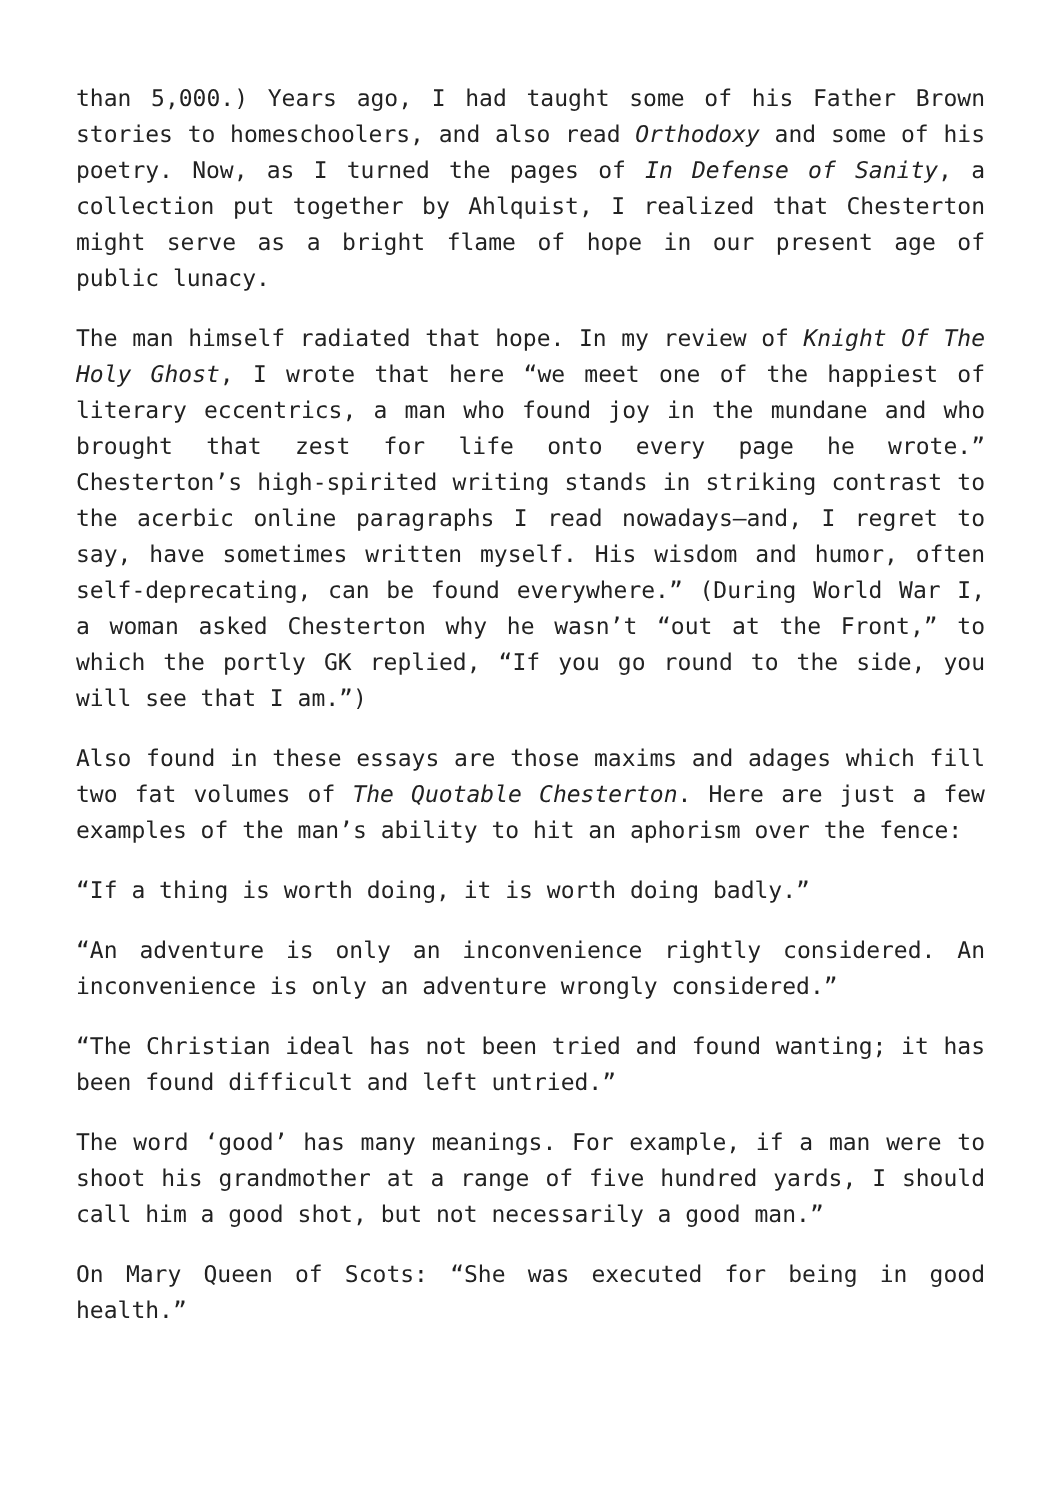than 5,000.) Years ago, I had taught some of his Father Brown stories to homeschoolers, and also read Orthodoxy and some of his poetry. Now, as I turned the pages of In Defense of Sanity, a collection put together by Ahlquist, I realized that Chesterton might serve as a bright flame of hope in our present age of public lunacy.
The man himself radiated that hope. In my review of Knight Of The Holy Ghost, I wrote that here “we meet one of the happiest of literary eccentrics, a man who found joy in the mundane and who brought that zest for life onto every page he wrote.” Chesterton’s high-spirited writing stands in striking contrast to the acerbic online paragraphs I read nowadays—and, I regret to say, have sometimes written myself. His wisdom and humor, often self-deprecating, can be found everywhere.” (During World War I, a woman asked Chesterton why he wasn’t “out at the Front,” to which the portly GK replied, “If you go round to the side, you will see that I am.”)
Also found in these essays are those maxims and adages which fill two fat volumes of The Quotable Chesterton. Here are just a few examples of the man’s ability to hit an aphorism over the fence:
“If a thing is worth doing, it is worth doing badly.”
“An adventure is only an inconvenience rightly considered. An inconvenience is only an adventure wrongly considered.”
“The Christian ideal has not been tried and found wanting; it has been found difficult and left untried.”
The word ‘good’ has many meanings. For example, if a man were to shoot his grandmother at a range of five hundred yards, I should call him a good shot, but not necessarily a good man.”
On Mary Queen of Scots: “She was executed for being in good health.”